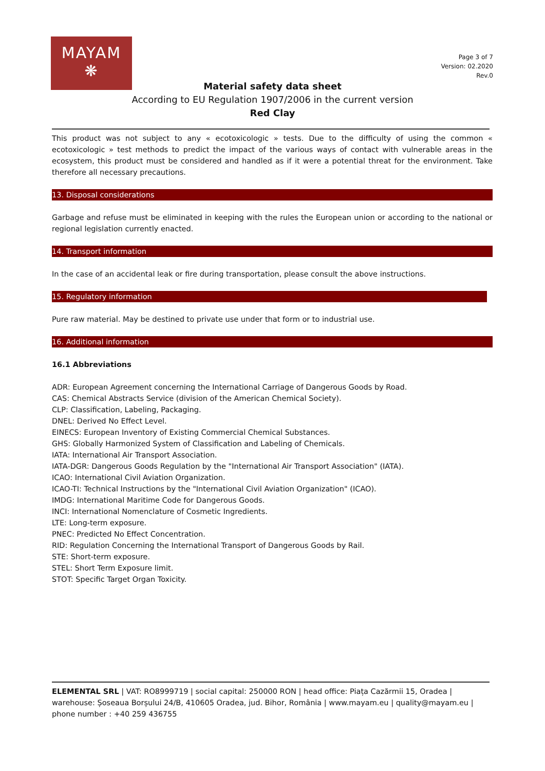MAYAM
❋
Page 3 of 7
Version: 02.2020
Rev.0
Material safety data sheet
According to EU Regulation 1907/2006 in the current version
Red Clay
This product was not subject to any « ecotoxicologic » tests. Due to the difficulty of using the common « ecotoxicologic » test methods to predict the impact of the various ways of contact with vulnerable areas in the ecosystem, this product must be considered and handled as if it were a potential threat for the environment. Take therefore all necessary precautions.
13. Disposal considerations
Garbage and refuse must be eliminated in keeping with the rules the European union or according to the national or regional legislation currently enacted.
14. Transport information
In the case of an accidental leak or fire during transportation, please consult the above instructions.
15. Regulatory information
Pure raw material. May be destined to private use under that form or to industrial use.
16. Additional information
16.1 Abbreviations
ADR: European Agreement concerning the International Carriage of Dangerous Goods by Road.
CAS: Chemical Abstracts Service (division of the American Chemical Society).
CLP: Classification, Labeling, Packaging.
DNEL: Derived No Effect Level.
EINECS: European Inventory of Existing Commercial Chemical Substances.
GHS: Globally Harmonized System of Classification and Labeling of Chemicals.
IATA: International Air Transport Association.
IATA-DGR: Dangerous Goods Regulation by the "International Air Transport Association" (IATA).
ICAO: International Civil Aviation Organization.
ICAO-TI: Technical Instructions by the "International Civil Aviation Organization" (ICAO).
IMDG: International Maritime Code for Dangerous Goods.
INCI: International Nomenclature of Cosmetic Ingredients.
LTE: Long-term exposure.
PNEC: Predicted No Effect Concentration.
RID: Regulation Concerning the International Transport of Dangerous Goods by Rail.
STE: Short-term exposure.
STEL: Short Term Exposure limit.
STOT: Specific Target Organ Toxicity.
ELEMENTAL SRL | VAT: RO8999719 | social capital: 250000 RON | head office: Piața Cazărmii 15, Oradea | warehouse: Șoseaua Borșului 24/B, 410605 Oradea, jud. Bihor, România | www.mayam.eu | quality@mayam.eu | phone number : +40 259 436755